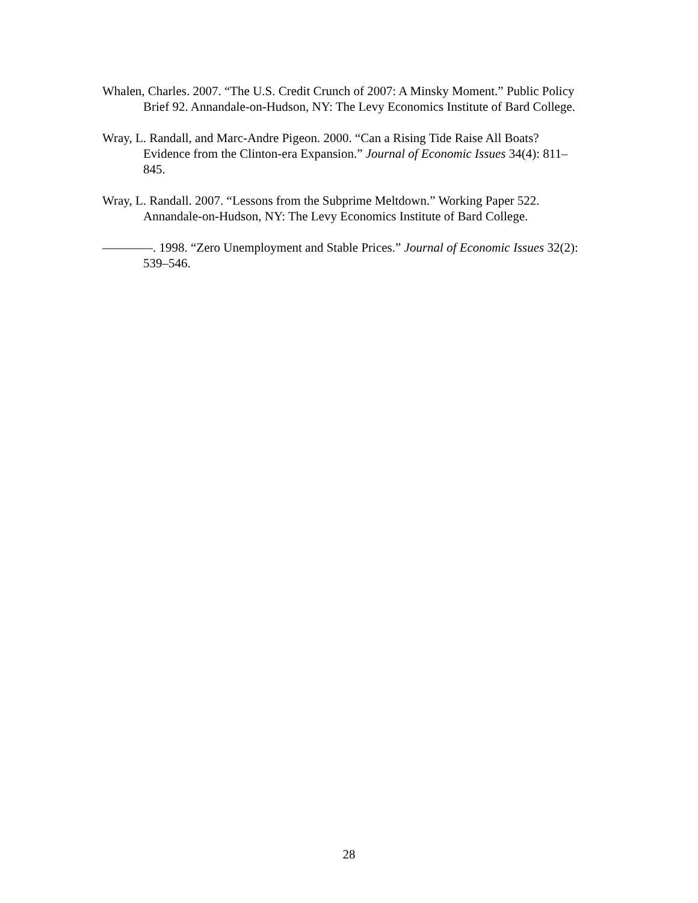Whalen, Charles. 2007. “The U.S. Credit Crunch of 2007: A Minsky Moment.” Public Policy Brief 92. Annandale-on-Hudson, NY: The Levy Economics Institute of Bard College.
Wray, L. Randall, and Marc-Andre Pigeon. 2000. “Can a Rising Tide Raise All Boats? Evidence from the Clinton-era Expansion.” Journal of Economic Issues 34(4): 811–845.
Wray, L. Randall. 2007. “Lessons from the Subprime Meltdown.” Working Paper 522. Annandale-on-Hudson, NY: The Levy Economics Institute of Bard College.
————. 1998. “Zero Unemployment and Stable Prices.” Journal of Economic Issues 32(2): 539–546.
28